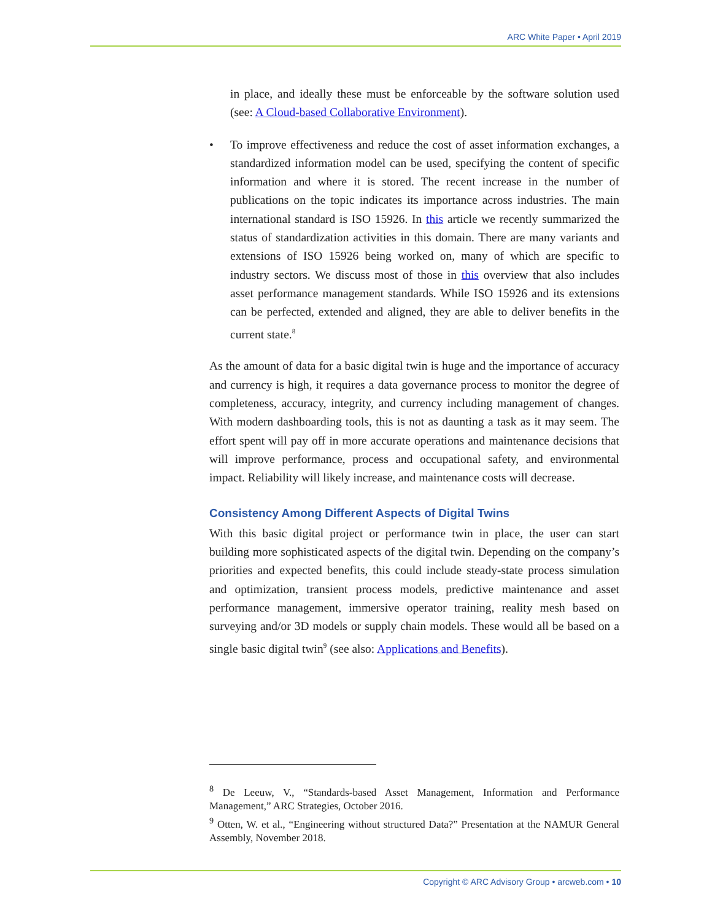ARC White Paper • April 2019
in place, and ideally these must be enforceable by the software solution used (see: A Cloud-based Collaborative Environment).
• To improve effectiveness and reduce the cost of asset information exchanges, a standardized information model can be used, specifying the content of specific information and where it is stored. The recent increase in the number of publications on the topic indicates its importance across industries. The main international standard is ISO 15926. In this article we recently summarized the status of standardization activities in this domain. There are many variants and extensions of ISO 15926 being worked on, many of which are specific to industry sectors. We discuss most of those in this overview that also includes asset performance management standards. While ISO 15926 and its extensions can be perfected, extended and aligned, they are able to deliver benefits in the current state.<sup>8</sup>
As the amount of data for a basic digital twin is huge and the importance of accuracy and currency is high, it requires a data governance process to monitor the degree of completeness, accuracy, integrity, and currency including management of changes. With modern dashboarding tools, this is not as daunting a task as it may seem. The effort spent will pay off in more accurate operations and maintenance decisions that will improve performance, process and occupational safety, and environmental impact. Reliability will likely increase, and maintenance costs will decrease.
Consistency Among Different Aspects of Digital Twins
With this basic digital project or performance twin in place, the user can start building more sophisticated aspects of the digital twin. Depending on the company’s priorities and expected benefits, this could include steady-state process simulation and optimization, transient process models, predictive maintenance and asset performance management, immersive operator training, reality mesh based on surveying and/or 3D models or supply chain models. These would all be based on a single basic digital twin<sup>9</sup> (see also: Applications and Benefits).
<sup>8</sup> De Leeuw, V., “Standards-based Asset Management, Information and Performance Management,” ARC Strategies, October 2016.
<sup>9</sup> Otten, W. et al., “Engineering without structured Data?” Presentation at the NAMUR General Assembly, November 2018.
Copyright © ARC Advisory Group • arcweb.com • 10